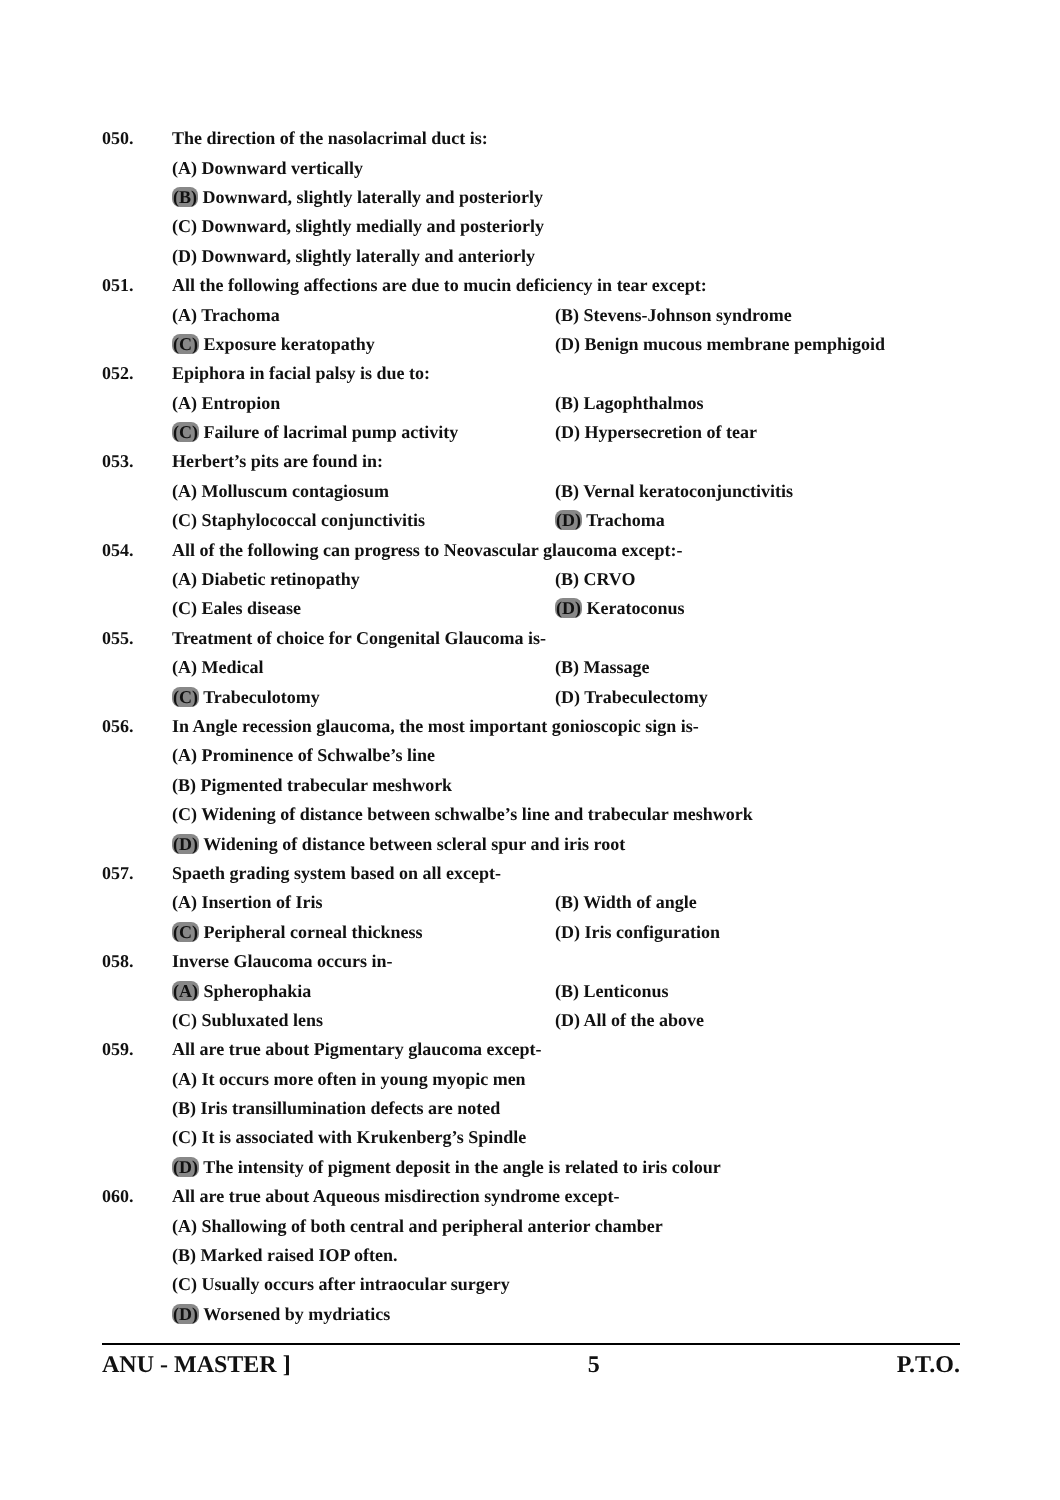050. The direction of the nasolacrimal duct is:
(A) Downward vertically
(B) Downward, slightly laterally and posteriorly
(C) Downward, slightly medially and posteriorly
(D) Downward, slightly laterally and anteriorly
051. All the following affections are due to mucin deficiency in tear except:
(A) Trachoma (B) Stevens-Johnson syndrome
(C) Exposure keratopathy (D) Benign mucous membrane pemphigoid
052. Epiphora in facial palsy is due to:
(A) Entropion (B) Lagophthalmos
(C) Failure of lacrimal pump activity (D) Hypersecretion of tear
053. Herbert’s pits are found in:
(A) Molluscum contagiosum (B) Vernal keratoconjunctivitis
(C) Staphylococcal conjunctivitis (D) Trachoma
054. All of the following can progress to Neovascular glaucoma except:-
(A) Diabetic retinopathy (B) CRVO
(C) Eales disease (D) Keratoconus
055. Treatment of choice for Congenital Glaucoma is-
(A) Medical (B) Massage
(C) Trabeculotomy (D) Trabeculectomy
056. In Angle recession glaucoma, the most important gonioscopic sign is-
(A) Prominence of Schwalbe’s line
(B) Pigmented trabecular meshwork
(C) Widening of distance between schwalbe’s line and trabecular meshwork
(D) Widening of distance between scleral spur and iris root
057. Spaeth grading system based on all except-
(A) Insertion of Iris (B) Width of angle
(C) Peripheral corneal thickness (D) Iris configuration
058. Inverse Glaucoma occurs in-
(A) Spherophakia (B) Lenticonus
(C) Subluxated lens (D) All of the above
059. All are true about Pigmentary glaucoma except-
(A) It occurs more often in young myopic men
(B) Iris transillumination defects are noted
(C) It is associated with Krukenberg’s Spindle
(D) The intensity of pigment deposit in the angle is related to iris colour
060. All are true about Aqueous misdirection syndrome except-
(A) Shallowing of both central and peripheral anterior chamber
(B) Marked raised IOP often.
(C) Usually occurs after intraocular surgery
(D) Worsened by mydriatics
ANU - MASTER ] 5 P.T.O.